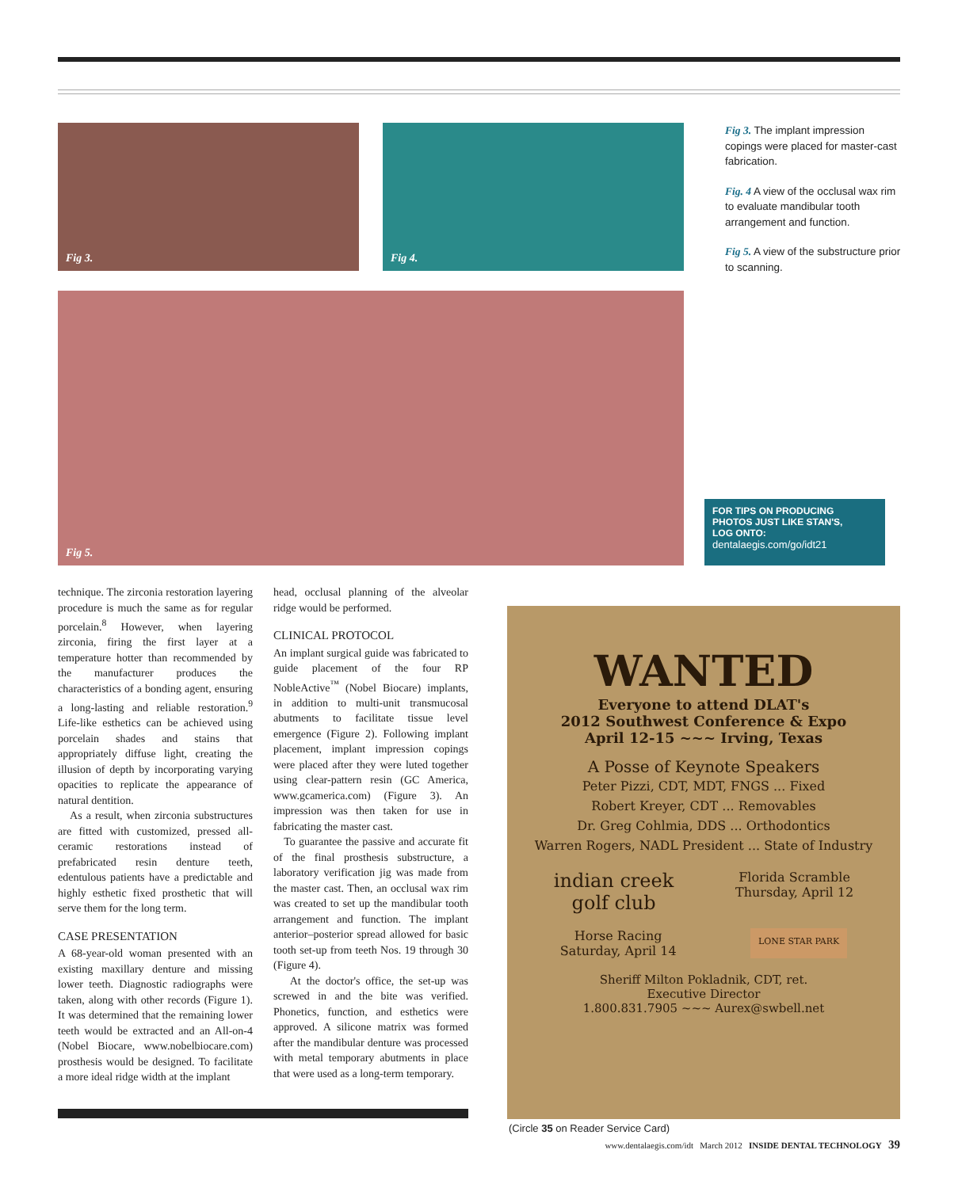Fig 3. Fig 4.
Fig 5.
Fig 3. The implant impression copings were placed for master-cast fabrication.
Fig. 4 A view of the occlusal wax rim to evaluate mandibular tooth arrangement and function.
Fig 5. A view of the substructure prior to scanning.
FOR TIPS ON PRODUCING
PHOTOS JUST LIKE STAN'S,
LOG ONTO:
dentalaegis.com/go/idt21
technique. The zirconia restoration layering procedure is much the same as for regular porcelain.<sup>8</sup> However, when layering zirconia, firing the first layer at a temperature hotter than recommended by the manufacturer produces the characteristics of a bonding agent, ensuring a long-lasting and reliable restoration.<sup>9</sup> Life-like esthetics can be achieved using porcelain shades and stains that appropriately diffuse light, creating the illusion of depth by incorporating varying opacities to replicate the appearance of natural dentition.
As a result, when zirconia substructures are fitted with customized, pressed all-ceramic restorations instead of prefabricated resin denture teeth, edentulous patients have a predictable and highly esthetic fixed prosthetic that will serve them for the long term.
CASE PRESENTATION
A 68-year-old woman presented with an existing maxillary denture and missing lower teeth. Diagnostic radiographs were taken, along with other records (Figure 1). It was determined that the remaining lower teeth would be extracted and an All-on-4 (Nobel Biocare, www.nobelbiocare.com) prosthesis would be designed. To facilitate a more ideal ridge width at the implant
head, occlusal planning of the alveolar ridge would be performed.
CLINICAL PROTOCOL
An implant surgical guide was fabricated to guide placement of the four RP NobleActive<sup>™</sup> (Nobel Biocare) implants, in addition to multi-unit transmucosal abutments to facilitate tissue level emergence (Figure 2). Following implant placement, implant impression copings were placed after they were luted together using clear-pattern resin (GC America, www.gcamerica.com) (Figure 3). An impression was then taken for use in fabricating the master cast.
To guarantee the passive and accurate fit of the final prosthesis substructure, a laboratory verification jig was made from the master cast. Then, an occlusal wax rim was created to set up the mandibular tooth arrangement and function. The implant anterior–posterior spread allowed for basic tooth set-up from teeth Nos. 19 through 30 (Figure 4).
At the doctor's office, the set-up was screwed in and the bite was verified. Phonetics, function, and esthetics were approved. A silicone matrix was formed after the mandibular denture was processed with metal temporary abutments in place that were used as a long-term temporary.
WANTED
Everyone to attend DLAT's
2012 Southwest Conference & Expo
April 12-15 ~~~ Irving, Texas
A Posse of Keynote Speakers
Peter Pizzi, CDT, MDT, FNGS ... Fixed
Robert Kreyer, CDT ... Removables
Dr. Greg Cohlmia, DDS ... Orthodontics
Warren Rogers, NADL President ... State of Industry
indian creek
golf club Florida Scramble
Thursday, April 12
Horse Racing
Saturday, April 14 LONE STAR PARK
Sheriff Milton Pokladnik, CDT, ret.
Executive Director
1.800.831.7905 ~~~ Aurex@swbell.net
(Circle 35 on Reader Service Card)
www.dentalaegis.com/idt March 2012 INSIDE DENTAL TECHNOLOGY 39